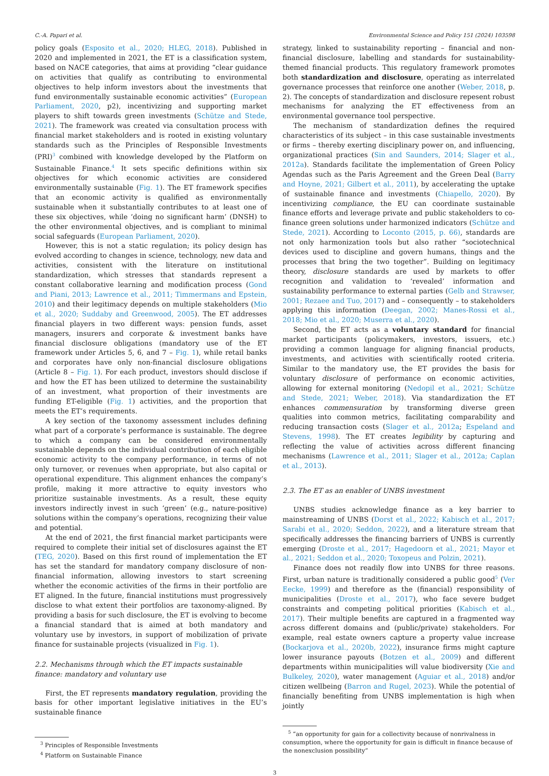C.-A. Papari et al. Environmental Science and Policy 151 (2024) 103598
policy goals (Esposito et al., 2020; HLEG, 2018). Published in 2020 and implemented in 2021, the ET is a classification system, based on NACE categories, that aims at providing “clear guidance on activities that qualify as contributing to environmental objectives to help inform investors about the investments that fund environmentally sustainable economic activities” (European Parliament, 2020, p2), incentivizing and supporting market players to shift towards green investments (Schütze and Stede, 2021). The framework was created via consultation process with financial market stakeholders and is rooted in existing voluntary standards such as the Principles of Responsible Investments (PRI)<sup>3</sup> combined with knowledge developed by the Platform on Sustainable Finance.<sup>4</sup> It sets specific definitions within six objectives for which economic activities are considered environmentally sustainable (Fig. 1). The ET framework specifies that an economic activity is qualified as environmentally sustainable when it substantially contributes to at least one of these six objectives, while ‘doing no significant harm’ (DNSH) to the other environmental objectives, and is compliant to minimal social safeguards (European Parliament, 2020).
However, this is not a static regulation; its policy design has evolved according to changes in science, technology, new data and activities, consistent with the literature on institutional standardization, which stresses that standards represent a constant collaborative learning and modification process (Gond and Piani, 2013; Lawrence et al., 2011; Timmermans and Epstein, 2010) and their legitimacy depends on multiple stakeholders (Mio et al., 2020; Suddaby and Greenwood, 2005). The ET addresses financial players in two different ways: pension funds, asset managers, insurers and corporate & investment banks have financial disclosure obligations (mandatory use of the ET framework under Articles 5, 6, and 7 – Fig. 1), while retail banks and corporates have only non-financial disclosure obligations (Article 8 – Fig. 1). For each product, investors should disclose if and how the ET has been utilized to determine the sustainability of an investment, what proportion of their investments are funding ET-eligible (Fig. 1) activities, and the proportion that meets the ET’s requirements.
A key section of the taxonomy assessment includes defining what part of a corporate’s performance is sustainable. The degree to which a company can be considered environmentally sustainable depends on the individual contribution of each eligible economic activity to the company performance, in terms of not only turnover, or revenues when appropriate, but also capital or operational expenditure. This alignment enhances the company’s profile, making it more attractive to equity investors who prioritize sustainable investments. As a result, these equity investors indirectly invest in such ‘green’ (e.g., nature-positive) solutions within the company’s operations, recognizing their value and potential.
At the end of 2021, the first financial market participants were required to complete their initial set of disclosures against the ET (TEG, 2020). Based on this first round of implementation the ET has set the standard for mandatory company disclosure of non-financial information, allowing investors to start screening whether the economic activities of the firms in their portfolio are ET aligned. In the future, financial institutions must progressively disclose to what extent their portfolios are taxonomy-aligned. By providing a basis for such disclosure, the ET is evolving to become a financial standard that is aimed at both mandatory and voluntary use by investors, in support of mobilization of private finance for sustainable projects (visualized in Fig. 1).
2.2. Mechanisms through which the ET impacts sustainable finance: mandatory and voluntary use
First, the ET represents mandatory regulation, providing the basis for other important legislative initiatives in the EU’s sustainable finance
<sup>3</sup> Principles of Responsible Investments
<sup>4</sup> Platform on Sustainable Finance
strategy, linked to sustainability reporting – financial and non-financial disclosure, labelling and standards for sustainability-themed financial products. This regulatory framework promotes both standardization and disclosure, operating as interrelated governance processes that reinforce one another (Weber, 2018, p. 2). The concepts of standardization and disclosure repesent robust mechanisms for analyzing the ET effectiveness from an environmental governance tool perspective.
The mechanism of standardization defines the required characteristics of its subject – in this case sustainable investments or firms – thereby exerting disciplinary power on, and influencing, organizational practices (Sin and Saunders, 2014; Slager et al., 2012a). Standards facilitate the implementation of Green Policy Agendas such as the Paris Agreement and the Green Deal (Barry and Hoyne, 2021; Gilbert et al., 2011), by accelerating the uptake of sustainable finance and investments (Chiapello, 2020). By incentivizing compliance, the EU can coordinate sustainable finance efforts and leverage private and public stakeholders to co-finance green solutions under harmonized indicators (Schütze and Stede, 2021). According to Loconto (2015, p. 66), standards are not only harmonization tools but also rather “sociotechnical devices used to discipline and govern humans, things and the processes that bring the two together”. Building on legitimacy theory, disclosure standards are used by markets to offer recognition and validation to ‘revealed’ information and sustainability performance to external parties (Gelb and Strawser, 2001; Rezaee and Tuo, 2017) and – consequently – to stakeholders applying this information (Deegan, 2002; Manes-Rossi et al., 2018; Mio et al., 2020; Muserra et al., 2020).
Second, the ET acts as a voluntary standard for financial market participants (policymakers, investors, issuers, etc.) providing a common language for aligning financial products, investments, and activities with scientifically rooted criteria. Similar to the mandatory use, the ET provides the basis for voluntary disclosure of performance on economic activities, allowing for external monitoring (Nedopil et al., 2021; Schütze and Stede, 2021; Weber, 2018). Via standardization the ET enhances commensuration by transforming diverse green qualities into common metrics, facilitating comparability and reducing transaction costs (Slager et al., 2012a; Espeland and Stevens, 1998). The ET creates legibility by capturing and reflecting the value of activities across different financing mechanisms (Lawrence et al., 2011; Slager et al., 2012a; Caplan et al., 2013).
2.3. The ET as an enabler of UNBS investment
UNBS studies acknowledge finance as a key barrier to mainstreaming of UNBS (Dorst et al., 2022; Kabisch et al., 2017; Sarabi et al., 2020; Seddon, 2022), and a literature stream that specifically addresses the financing barriers of UNBS is currently emerging (Droste et al., 2017; Hagedoorn et al., 2021; Mayor et al., 2021; Seddon et al., 2020; Toxopeus and Polzin, 2021).
Finance does not readily flow into UNBS for three reasons. First, urban nature is traditionally considered a public good<sup>5</sup> (Ver Eecke, 1999) and therefore as the (financial) responsibility of municipalities (Droste et al., 2017), who face severe budget constraints and competing political priorities (Kabisch et al., 2017). Their multiple benefits are captured in a fragmented way across different domains and (public/private) stakeholders. For example, real estate owners capture a property value increase (Bockarjova et al., 2020b, 2022), insurance firms might capture lower insurance payouts (Botzen et al., 2009) and different departments within municipalities will value biodiversity (Xie and Bulkeley, 2020), water management (Aguiar et al., 2018) and/or citizen wellbeing (Barron and Rugel, 2023). While the potential of financially benefiting from UNBS implementation is high when jointly
<sup>5</sup> “an opportunity for gain for a collectivity because of nonrivalness in consumption, where the opportunity for gain is difficult in finance because of the nonexclusion possibility”
3